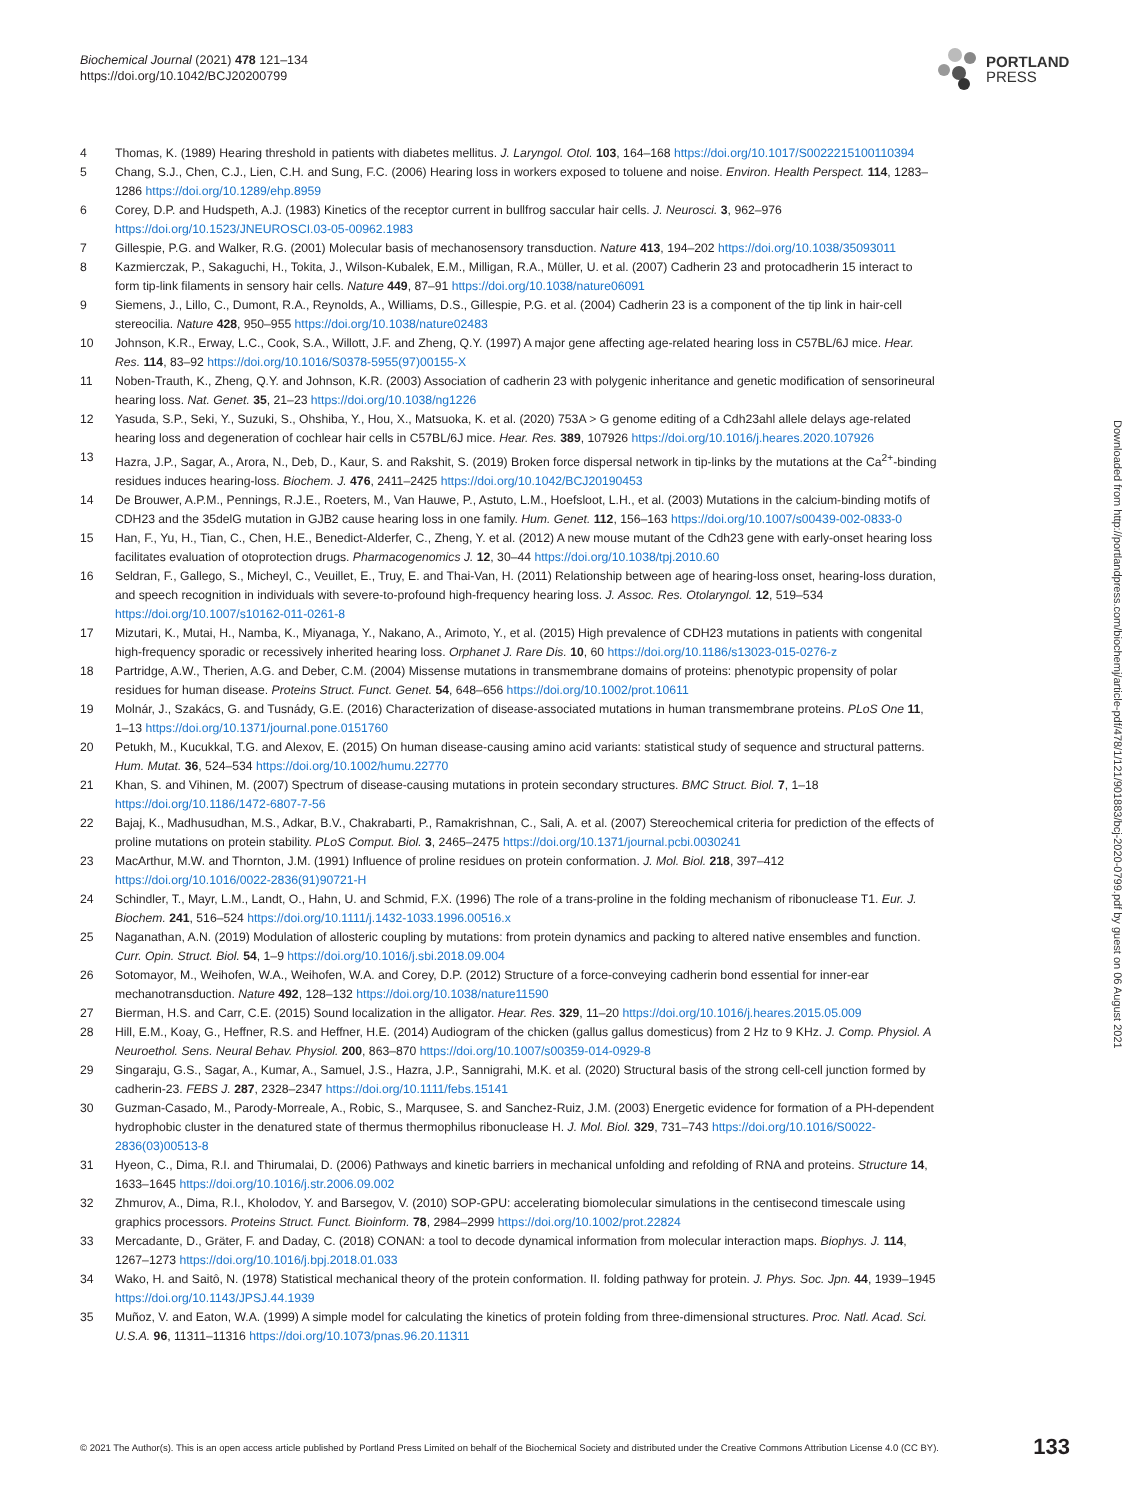Biochemical Journal (2021) 478 121–134
https://doi.org/10.1042/BCJ20200799
PORTLAND
PRESS
4 Thomas, K. (1989) Hearing threshold in patients with diabetes mellitus. J. Laryngol. Otol. 103, 164–168 https://doi.org/10.1017/S0022215100110394
5 Chang, S.J., Chen, C.J., Lien, C.H. and Sung, F.C. (2006) Hearing loss in workers exposed to toluene and noise. Environ. Health Perspect. 114, 1283–1286 https://doi.org/10.1289/ehp.8959
6 Corey, D.P. and Hudspeth, A.J. (1983) Kinetics of the receptor current in bullfrog saccular hair cells. J. Neurosci. 3, 962–976 https://doi.org/10.1523/JNEUROSCI.03-05-00962.1983
7 Gillespie, P.G. and Walker, R.G. (2001) Molecular basis of mechanosensory transduction. Nature 413, 194–202 https://doi.org/10.1038/35093011
8 Kazmierczak, P., Sakaguchi, H., Tokita, J., Wilson-Kubalek, E.M., Milligan, R.A., Müller, U. et al. (2007) Cadherin 23 and protocadherin 15 interact to form tip-link filaments in sensory hair cells. Nature 449, 87–91 https://doi.org/10.1038/nature06091
9 Siemens, J., Lillo, C., Dumont, R.A., Reynolds, A., Williams, D.S., Gillespie, P.G. et al. (2004) Cadherin 23 is a component of the tip link in hair-cell stereocilia. Nature 428, 950–955 https://doi.org/10.1038/nature02483
10 Johnson, K.R., Erway, L.C., Cook, S.A., Willott, J.F. and Zheng, Q.Y. (1997) A major gene affecting age-related hearing loss in C57BL/6J mice. Hear. Res. 114, 83–92 https://doi.org/10.1016/S0378-5955(97)00155-X
11 Noben-Trauth, K., Zheng, Q.Y. and Johnson, K.R. (2003) Association of cadherin 23 with polygenic inheritance and genetic modification of sensorineural hearing loss. Nat. Genet. 35, 21–23 https://doi.org/10.1038/ng1226
12 Yasuda, S.P., Seki, Y., Suzuki, S., Ohshiba, Y., Hou, X., Matsuoka, K. et al. (2020) 753A > G genome editing of a Cdh23ahl allele delays age-related hearing loss and degeneration of cochlear hair cells in C57BL/6J mice. Hear. Res. 389, 107926 https://doi.org/10.1016/j.heares.2020.107926
13 Hazra, J.P., Sagar, A., Arora, N., Deb, D., Kaur, S. and Rakshit, S. (2019) Broken force dispersal network in tip-links by the mutations at the Ca<sup>2+</sup>-binding residues induces hearing-loss. Biochem. J. 476, 2411–2425 https://doi.org/10.1042/BCJ20190453
14 De Brouwer, A.P.M., Pennings, R.J.E., Roeters, M., Van Hauwe, P., Astuto, L.M., Hoefsloot, L.H., et al. (2003) Mutations in the calcium-binding motifs of CDH23 and the 35delG mutation in GJB2 cause hearing loss in one family. Hum. Genet. 112, 156–163 https://doi.org/10.1007/s00439-002-0833-0
15 Han, F., Yu, H., Tian, C., Chen, H.E., Benedict-Alderfer, C., Zheng, Y. et al. (2012) A new mouse mutant of the Cdh23 gene with early-onset hearing loss facilitates evaluation of otoprotection drugs. Pharmacogenomics J. 12, 30–44 https://doi.org/10.1038/tpj.2010.60
16 Seldran, F., Gallego, S., Micheyl, C., Veuillet, E., Truy, E. and Thai-Van, H. (2011) Relationship between age of hearing-loss onset, hearing-loss duration, and speech recognition in individuals with severe-to-profound high-frequency hearing loss. J. Assoc. Res. Otolaryngol. 12, 519–534 https://doi.org/10.1007/s10162-011-0261-8
17 Mizutari, K., Mutai, H., Namba, K., Miyanaga, Y., Nakano, A., Arimoto, Y., et al. (2015) High prevalence of CDH23 mutations in patients with congenital high-frequency sporadic or recessively inherited hearing loss. Orphanet J. Rare Dis. 10, 60 https://doi.org/10.1186/s13023-015-0276-z
18 Partridge, A.W., Therien, A.G. and Deber, C.M. (2004) Missense mutations in transmembrane domains of proteins: phenotypic propensity of polar residues for human disease. Proteins Struct. Funct. Genet. 54, 648–656 https://doi.org/10.1002/prot.10611
19 Molnár, J., Szakács, G. and Tusnády, G.E. (2016) Characterization of disease-associated mutations in human transmembrane proteins. PLoS One 11, 1–13 https://doi.org/10.1371/journal.pone.0151760
20 Petukh, M., Kucukkal, T.G. and Alexov, E. (2015) On human disease-causing amino acid variants: statistical study of sequence and structural patterns. Hum. Mutat. 36, 524–534 https://doi.org/10.1002/humu.22770
21 Khan, S. and Vihinen, M. (2007) Spectrum of disease-causing mutations in protein secondary structures. BMC Struct. Biol. 7, 1–18 https://doi.org/10.1186/1472-6807-7-56
22 Bajaj, K., Madhusudhan, M.S., Adkar, B.V., Chakrabarti, P., Ramakrishnan, C., Sali, A. et al. (2007) Stereochemical criteria for prediction of the effects of proline mutations on protein stability. PLoS Comput. Biol. 3, 2465–2475 https://doi.org/10.1371/journal.pcbi.0030241
23 MacArthur, M.W. and Thornton, J.M. (1991) Influence of proline residues on protein conformation. J. Mol. Biol. 218, 397–412 https://doi.org/10.1016/0022-2836(91)90721-H
24 Schindler, T., Mayr, L.M., Landt, O., Hahn, U. and Schmid, F.X. (1996) The role of a trans-proline in the folding mechanism of ribonuclease T1. Eur. J. Biochem. 241, 516–524 https://doi.org/10.1111/j.1432-1033.1996.00516.x
25 Naganathan, A.N. (2019) Modulation of allosteric coupling by mutations: from protein dynamics and packing to altered native ensembles and function. Curr. Opin. Struct. Biol. 54, 1–9 https://doi.org/10.1016/j.sbi.2018.09.004
26 Sotomayor, M., Weihofen, W.A., Weihofen, W.A. and Corey, D.P. (2012) Structure of a force-conveying cadherin bond essential for inner-ear mechanotransduction. Nature 492, 128–132 https://doi.org/10.1038/nature11590
27 Bierman, H.S. and Carr, C.E. (2015) Sound localization in the alligator. Hear. Res. 329, 11–20 https://doi.org/10.1016/j.heares.2015.05.009
28 Hill, E.M., Koay, G., Heffner, R.S. and Heffner, H.E. (2014) Audiogram of the chicken (gallus gallus domesticus) from 2 Hz to 9 KHz. J. Comp. Physiol. A Neuroethol. Sens. Neural Behav. Physiol. 200, 863–870 https://doi.org/10.1007/s00359-014-0929-8
29 Singaraju, G.S., Sagar, A., Kumar, A., Samuel, J.S., Hazra, J.P., Sannigrahi, M.K. et al. (2020) Structural basis of the strong cell-cell junction formed by cadherin-23. FEBS J. 287, 2328–2347 https://doi.org/10.1111/febs.15141
30 Guzman-Casado, M., Parody-Morreale, A., Robic, S., Marqusee, S. and Sanchez-Ruiz, J.M. (2003) Energetic evidence for formation of a PH-dependent hydrophobic cluster in the denatured state of thermus thermophilus ribonuclease H. J. Mol. Biol. 329, 731–743 https://doi.org/10.1016/S0022-2836(03)00513-8
31 Hyeon, C., Dima, R.I. and Thirumalai, D. (2006) Pathways and kinetic barriers in mechanical unfolding and refolding of RNA and proteins. Structure 14, 1633–1645 https://doi.org/10.1016/j.str.2006.09.002
32 Zhmurov, A., Dima, R.I., Kholodov, Y. and Barsegov, V. (2010) SOP-GPU: accelerating biomolecular simulations in the centisecond timescale using graphics processors. Proteins Struct. Funct. Bioinform. 78, 2984–2999 https://doi.org/10.1002/prot.22824
33 Mercadante, D., Gräter, F. and Daday, C. (2018) CONAN: a tool to decode dynamical information from molecular interaction maps. Biophys. J. 114, 1267–1273 https://doi.org/10.1016/j.bpj.2018.01.033
34 Wako, H. and Saitô, N. (1978) Statistical mechanical theory of the protein conformation. II. folding pathway for protein. J. Phys. Soc. Jpn. 44, 1939–1945 https://doi.org/10.1143/JPSJ.44.1939
35 Muñoz, V. and Eaton, W.A. (1999) A simple model for calculating the kinetics of protein folding from three-dimensional structures. Proc. Natl. Acad. Sci. U.S.A. 96, 11311–11316 https://doi.org/10.1073/pnas.96.20.11311
Downloaded from http://portlandpress.com/biochemj/article-pdf/478/1/121/901883/bcj-2020-0799.pdf by guest on 06 August 2021
© 2021 The Author(s). This is an open access article published by Portland Press Limited on behalf of the Biochemical Society and distributed under the Creative Commons Attribution License 4.0 (CC BY). 133